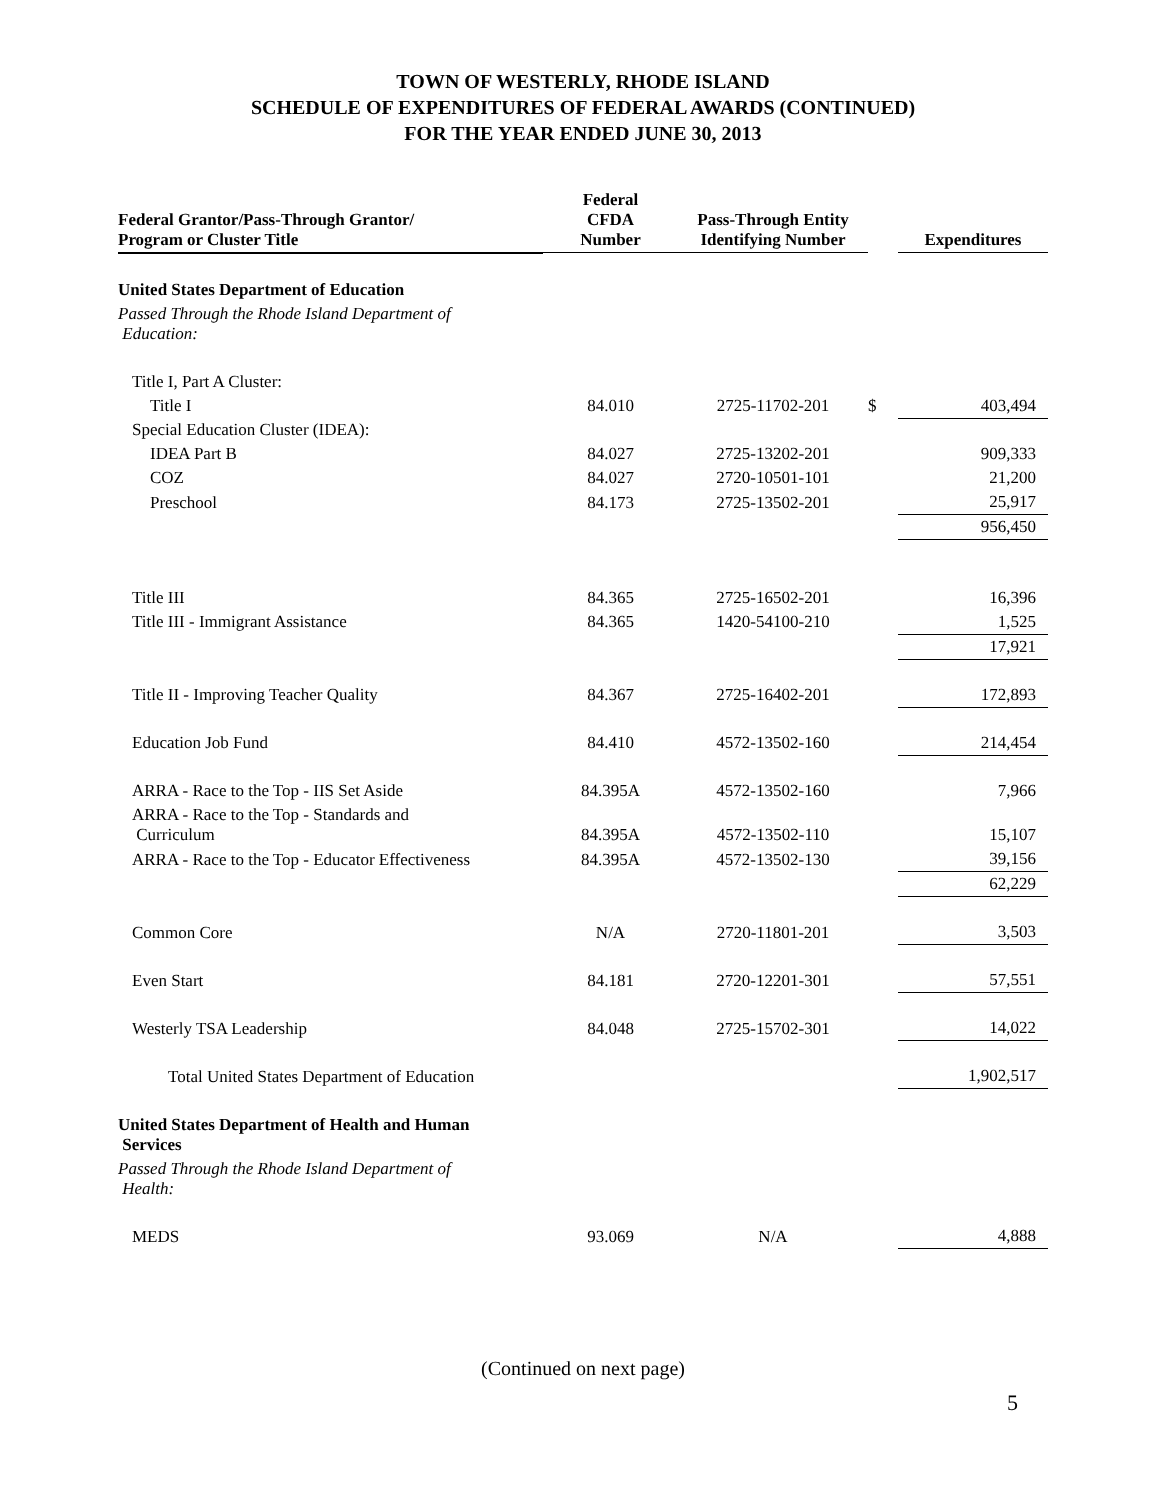TOWN OF WESTERLY, RHODE ISLAND
SCHEDULE OF EXPENDITURES OF FEDERAL AWARDS (CONTINUED)
FOR THE YEAR ENDED JUNE 30, 2013
| Federal Grantor/Pass-Through Grantor/ Program or Cluster Title | Federal CFDA Number | Pass-Through Entity Identifying Number | | Expenditures |
| --- | --- | --- | --- | --- |
| United States Department of Education | | | | |
| Passed Through the Rhode Island Department of Education: | | | | |
| Title I, Part A Cluster: | | | | |
| Title I | 84.010 | 2725-11702-201 | $ | 403,494 |
| Special Education Cluster (IDEA): | | | | |
| IDEA Part B | 84.027 | 2725-13202-201 | | 909,333 |
| COZ | 84.027 | 2720-10501-101 | | 21,200 |
| Preschool | 84.173 | 2725-13502-201 | | 25,917 |
| | | | | 956,450 |
| Title III | 84.365 | 2725-16502-201 | | 16,396 |
| Title III - Immigrant Assistance | 84.365 | 1420-54100-210 | | 1,525 |
| | | | | 17,921 |
| Title II - Improving Teacher Quality | 84.367 | 2725-16402-201 | | 172,893 |
| Education Job Fund | 84.410 | 4572-13502-160 | | 214,454 |
| ARRA - Race to the Top - IIS Set Aside | 84.395A | 4572-13502-160 | | 7,966 |
| ARRA - Race to the Top - Standards and Curriculum | 84.395A | 4572-13502-110 | | 15,107 |
| ARRA - Race to the Top - Educator Effectiveness | 84.395A | 4572-13502-130 | | 39,156 |
| | | | | 62,229 |
| Common Core | N/A | 2720-11801-201 | | 3,503 |
| Even Start | 84.181 | 2720-12201-301 | | 57,551 |
| Westerly TSA Leadership | 84.048 | 2725-15702-301 | | 14,022 |
| Total United States Department of Education | | | | 1,902,517 |
| United States Department of Health and Human Services | | | | |
| Passed Through the Rhode Island Department of Health: | | | | |
| MEDS | 93.069 | N/A | | 4,888 |
(Continued on next page)
5